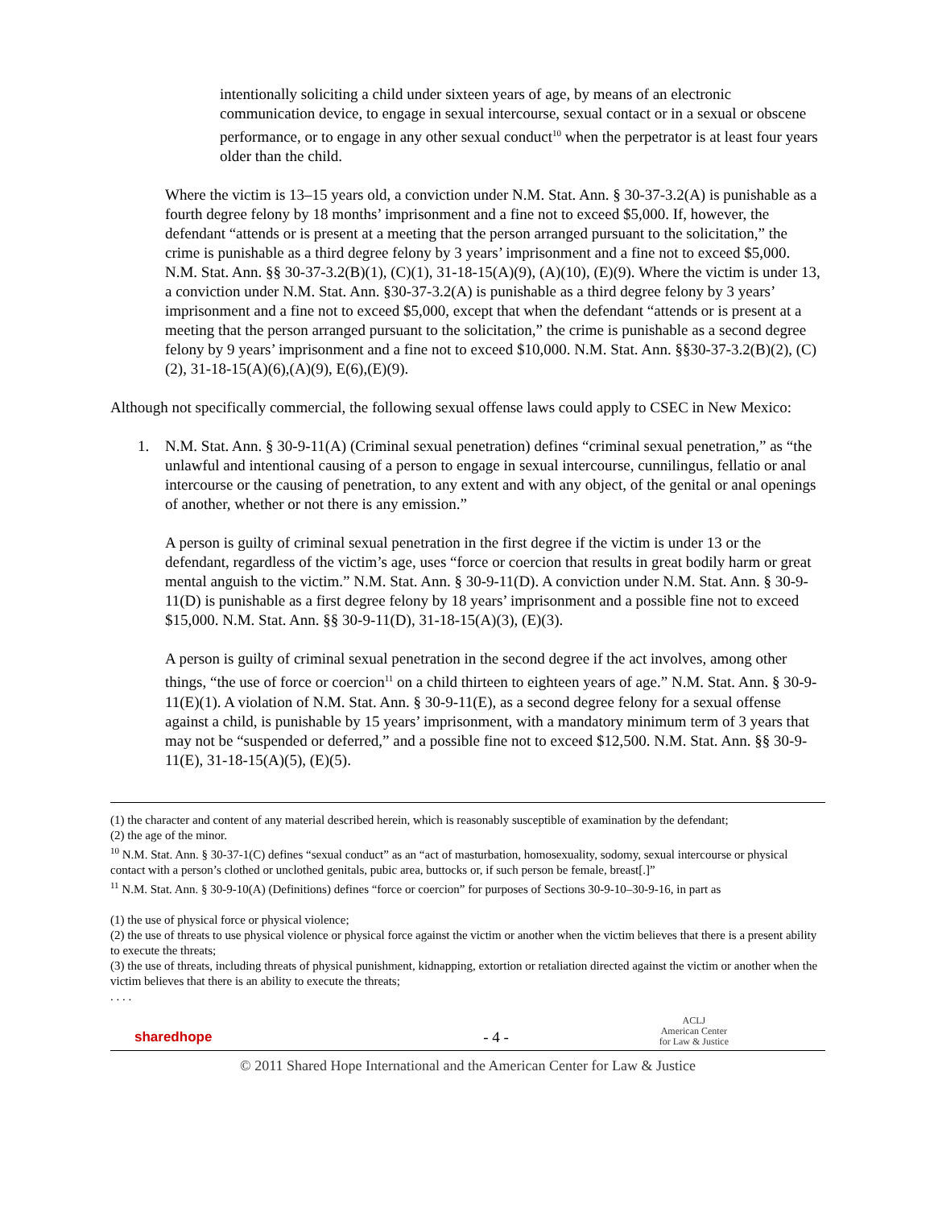intentionally soliciting a child under sixteen years of age, by means of an electronic communication device, to engage in sexual intercourse, sexual contact or in a sexual or obscene performance, or to engage in any other sexual conduct<sup>10</sup> when the perpetrator is at least four years older than the child.
Where the victim is 13–15 years old, a conviction under N.M. Stat. Ann. § 30-37-3.2(A) is punishable as a fourth degree felony by 18 months’ imprisonment and a fine not to exceed $5,000. If, however, the defendant “attends or is present at a meeting that the person arranged pursuant to the solicitation,” the crime is punishable as a third degree felony by 3 years’ imprisonment and a fine not to exceed $5,000. N.M. Stat. Ann. §§ 30-37-3.2(B)(1), (C)(1), 31-18-15(A)(9), (A)(10), (E)(9). Where the victim is under 13, a conviction under N.M. Stat. Ann. §30-37-3.2(A) is punishable as a third degree felony by 3 years’ imprisonment and a fine not to exceed $5,000, except that when the defendant “attends or is present at a meeting that the person arranged pursuant to the solicitation,” the crime is punishable as a second degree felony by 9 years’ imprisonment and a fine not to exceed $10,000. N.M. Stat. Ann. §§30-37-3.2(B)(2), (C)(2), 31-18-15(A)(6),(A)(9), E(6),(E)(9).
Although not specifically commercial, the following sexual offense laws could apply to CSEC in New Mexico:
1. N.M. Stat. Ann. § 30-9-11(A) (Criminal sexual penetration) defines “criminal sexual penetration,” as “the unlawful and intentional causing of a person to engage in sexual intercourse, cunnilingus, fellatio or anal intercourse or the causing of penetration, to any extent and with any object, of the genital or anal openings of another, whether or not there is any emission.”
A person is guilty of criminal sexual penetration in the first degree if the victim is under 13 or the defendant, regardless of the victim’s age, uses “force or coercion that results in great bodily harm or great mental anguish to the victim.” N.M. Stat. Ann. § 30-9-11(D). A conviction under N.M. Stat. Ann. § 30-9-11(D) is punishable as a first degree felony by 18 years’ imprisonment and a possible fine not to exceed $15,000. N.M. Stat. Ann. §§ 30-9-11(D), 31-18-15(A)(3), (E)(3).
A person is guilty of criminal sexual penetration in the second degree if the act involves, among other things, “the use of force or coercion<sup>11</sup> on a child thirteen to eighteen years of age.” N.M. Stat. Ann. § 30-9-11(E)(1). A violation of N.M. Stat. Ann. § 30-9-11(E), as a second degree felony for a sexual offense against a child, is punishable by 15 years’ imprisonment, with a mandatory minimum term of 3 years that may not be “suspended or deferred,” and a possible fine not to exceed $12,500. N.M. Stat. Ann. §§ 30-9-11(E), 31-18-15(A)(5), (E)(5).
(1) the character and content of any material described herein, which is reasonably susceptible of examination by the defendant;
(2) the age of the minor.
<sup>10</sup> N.M. Stat. Ann. § 30-37-1(C) defines “sexual conduct” as an “act of masturbation, homosexuality, sodomy, sexual intercourse or physical contact with a person’s clothed or unclothed genitals, pubic area, buttocks or, if such person be female, breast[.]”
<sup>11</sup> N.M. Stat. Ann. § 30-9-10(A) (Definitions) defines “force or coercion” for purposes of Sections 30-9-10–30-9-16, in part as
(1) the use of physical force or physical violence;
(2) the use of threats to use physical violence or physical force against the victim or another when the victim believes that there is a present ability to execute the threats;
(3) the use of threats, including threats of physical punishment, kidnapping, extortion or retaliation directed against the victim or another when the victim believes that there is an ability to execute the threats;
. . . .
sharedhope
- 4 -
ACLJ
American Center
for Law & Justice
© 2011 Shared Hope International and the American Center for Law & Justice